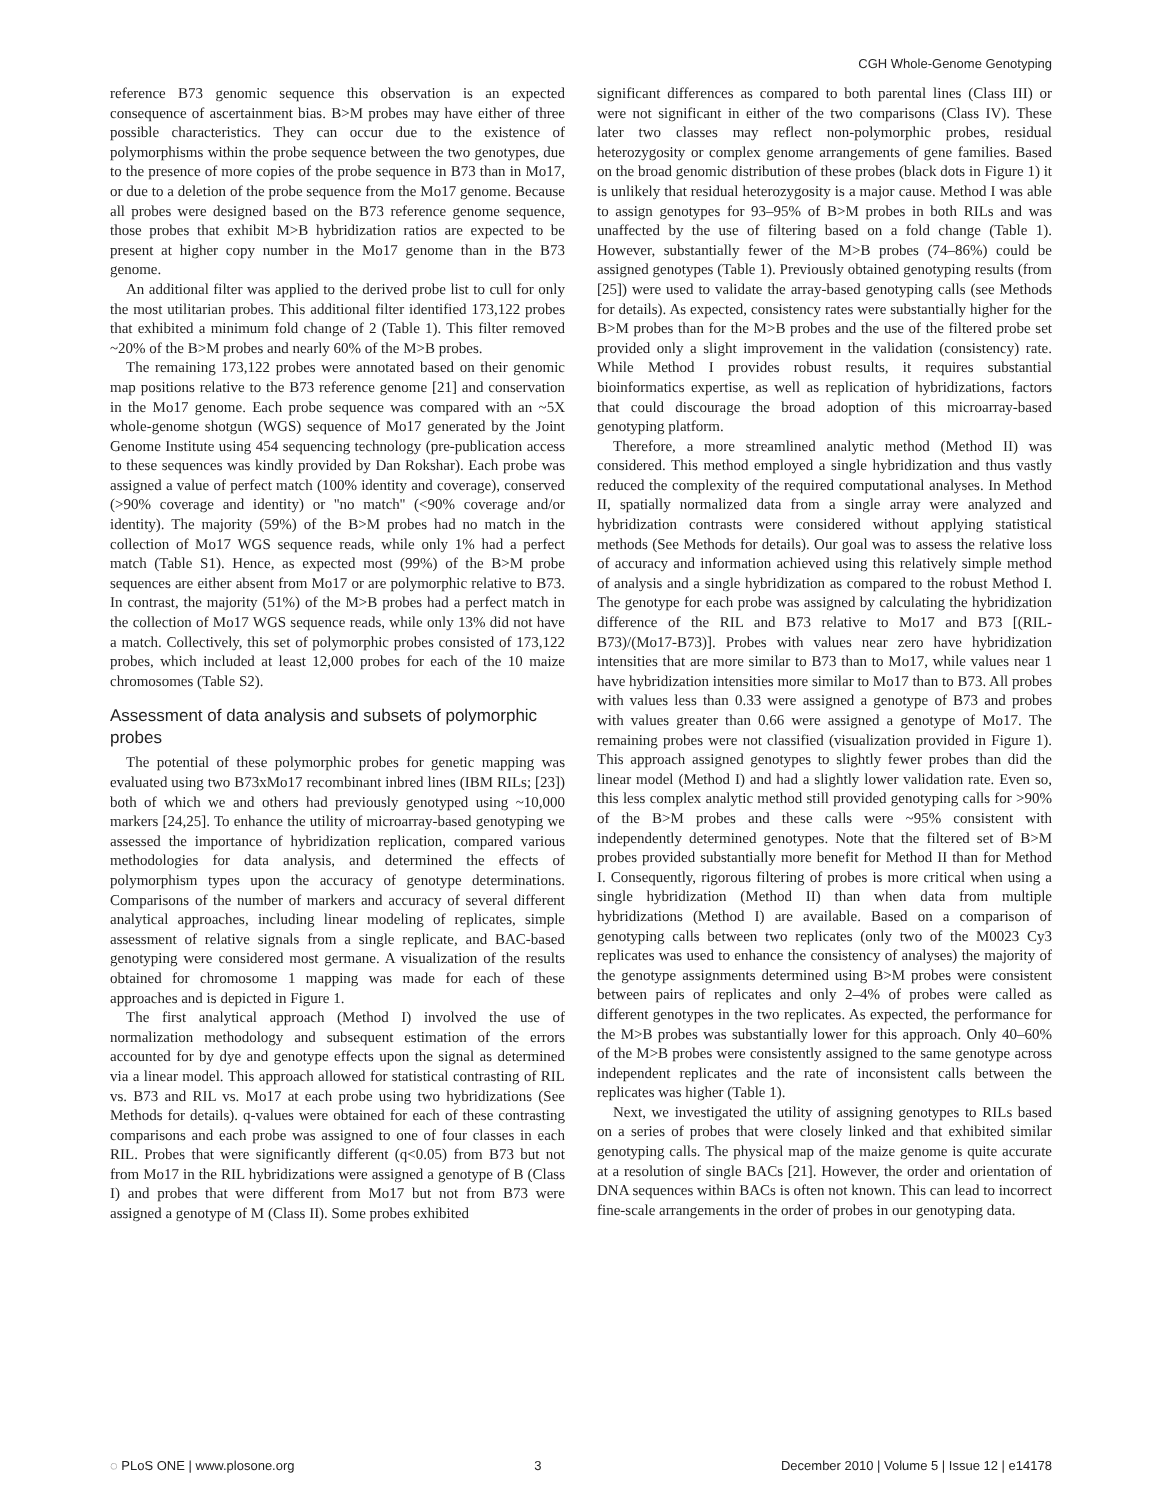CGH Whole-Genome Genotyping
reference B73 genomic sequence this observation is an expected consequence of ascertainment bias. B>M probes may have either of three possible characteristics. They can occur due to the existence of polymorphisms within the probe sequence between the two genotypes, due to the presence of more copies of the probe sequence in B73 than in Mo17, or due to a deletion of the probe sequence from the Mo17 genome. Because all probes were designed based on the B73 reference genome sequence, those probes that exhibit M>B hybridization ratios are expected to be present at higher copy number in the Mo17 genome than in the B73 genome.
An additional filter was applied to the derived probe list to cull for only the most utilitarian probes. This additional filter identified 173,122 probes that exhibited a minimum fold change of 2 (Table 1). This filter removed ~20% of the B>M probes and nearly 60% of the M>B probes.
The remaining 173,122 probes were annotated based on their genomic map positions relative to the B73 reference genome [21] and conservation in the Mo17 genome. Each probe sequence was compared with an ~5X whole-genome shotgun (WGS) sequence of Mo17 generated by the Joint Genome Institute using 454 sequencing technology (pre-publication access to these sequences was kindly provided by Dan Rokshar). Each probe was assigned a value of perfect match (100% identity and coverage), conserved (>90% coverage and identity) or ''no match'' (<90% coverage and/or identity). The majority (59%) of the B>M probes had no match in the collection of Mo17 WGS sequence reads, while only 1% had a perfect match (Table S1). Hence, as expected most (99%) of the B>M probe sequences are either absent from Mo17 or are polymorphic relative to B73. In contrast, the majority (51%) of the M>B probes had a perfect match in the collection of Mo17 WGS sequence reads, while only 13% did not have a match. Collectively, this set of polymorphic probes consisted of 173,122 probes, which included at least 12,000 probes for each of the 10 maize chromosomes (Table S2).
Assessment of data analysis and subsets of polymorphic probes
The potential of these polymorphic probes for genetic mapping was evaluated using two B73xMo17 recombinant inbred lines (IBM RILs; [23]) both of which we and others had previously genotyped using ~10,000 markers [24,25]. To enhance the utility of microarray-based genotyping we assessed the importance of hybridization replication, compared various methodologies for data analysis, and determined the effects of polymorphism types upon the accuracy of genotype determinations. Comparisons of the number of markers and accuracy of several different analytical approaches, including linear modeling of replicates, simple assessment of relative signals from a single replicate, and BAC-based genotyping were considered most germane. A visualization of the results obtained for chromosome 1 mapping was made for each of these approaches and is depicted in Figure 1.
The first analytical approach (Method I) involved the use of normalization methodology and subsequent estimation of the errors accounted for by dye and genotype effects upon the signal as determined via a linear model. This approach allowed for statistical contrasting of RIL vs. B73 and RIL vs. Mo17 at each probe using two hybridizations (See Methods for details). q-values were obtained for each of these contrasting comparisons and each probe was assigned to one of four classes in each RIL. Probes that were significantly different (q<0.05) from B73 but not from Mo17 in the RIL hybridizations were assigned a genotype of B (Class I) and probes that were different from Mo17 but not from B73 were assigned a genotype of M (Class II). Some probes exhibited
significant differences as compared to both parental lines (Class III) or were not significant in either of the two comparisons (Class IV). These later two classes may reflect non-polymorphic probes, residual heterozygosity or complex genome arrangements of gene families. Based on the broad genomic distribution of these probes (black dots in Figure 1) it is unlikely that residual heterozygosity is a major cause. Method I was able to assign genotypes for 93–95% of B>M probes in both RILs and was unaffected by the use of filtering based on a fold change (Table 1). However, substantially fewer of the M>B probes (74–86%) could be assigned genotypes (Table 1). Previously obtained genotyping results (from [25]) were used to validate the array-based genotyping calls (see Methods for details). As expected, consistency rates were substantially higher for the B>M probes than for the M>B probes and the use of the filtered probe set provided only a slight improvement in the validation (consistency) rate. While Method I provides robust results, it requires substantial bioinformatics expertise, as well as replication of hybridizations, factors that could discourage the broad adoption of this microarray-based genotyping platform.
Therefore, a more streamlined analytic method (Method II) was considered. This method employed a single hybridization and thus vastly reduced the complexity of the required computational analyses. In Method II, spatially normalized data from a single array were analyzed and hybridization contrasts were considered without applying statistical methods (See Methods for details). Our goal was to assess the relative loss of accuracy and information achieved using this relatively simple method of analysis and a single hybridization as compared to the robust Method I. The genotype for each probe was assigned by calculating the hybridization difference of the RIL and B73 relative to Mo17 and B73 [(RIL-B73)/(Mo17-B73)]. Probes with values near zero have hybridization intensities that are more similar to B73 than to Mo17, while values near 1 have hybridization intensities more similar to Mo17 than to B73. All probes with values less than 0.33 were assigned a genotype of B73 and probes with values greater than 0.66 were assigned a genotype of Mo17. The remaining probes were not classified (visualization provided in Figure 1). This approach assigned genotypes to slightly fewer probes than did the linear model (Method I) and had a slightly lower validation rate. Even so, this less complex analytic method still provided genotyping calls for >90% of the B>M probes and these calls were ~95% consistent with independently determined genotypes. Note that the filtered set of B>M probes provided substantially more benefit for Method II than for Method I. Consequently, rigorous filtering of probes is more critical when using a single hybridization (Method II) than when data from multiple hybridizations (Method I) are available. Based on a comparison of genotyping calls between two replicates (only two of the M0023 Cy3 replicates was used to enhance the consistency of analyses) the majority of the genotype assignments determined using B>M probes were consistent between pairs of replicates and only 2–4% of probes were called as different genotypes in the two replicates. As expected, the performance for the M>B probes was substantially lower for this approach. Only 40–60% of the M>B probes were consistently assigned to the same genotype across independent replicates and the rate of inconsistent calls between the replicates was higher (Table 1).
Next, we investigated the utility of assigning genotypes to RILs based on a series of probes that were closely linked and that exhibited similar genotyping calls. The physical map of the maize genome is quite accurate at a resolution of single BACs [21]. However, the order and orientation of DNA sequences within BACs is often not known. This can lead to incorrect fine-scale arrangements in the order of probes in our genotyping data.
◌ PLoS ONE | www.plosone.org 3 December 2010 | Volume 5 | Issue 12 | e14178